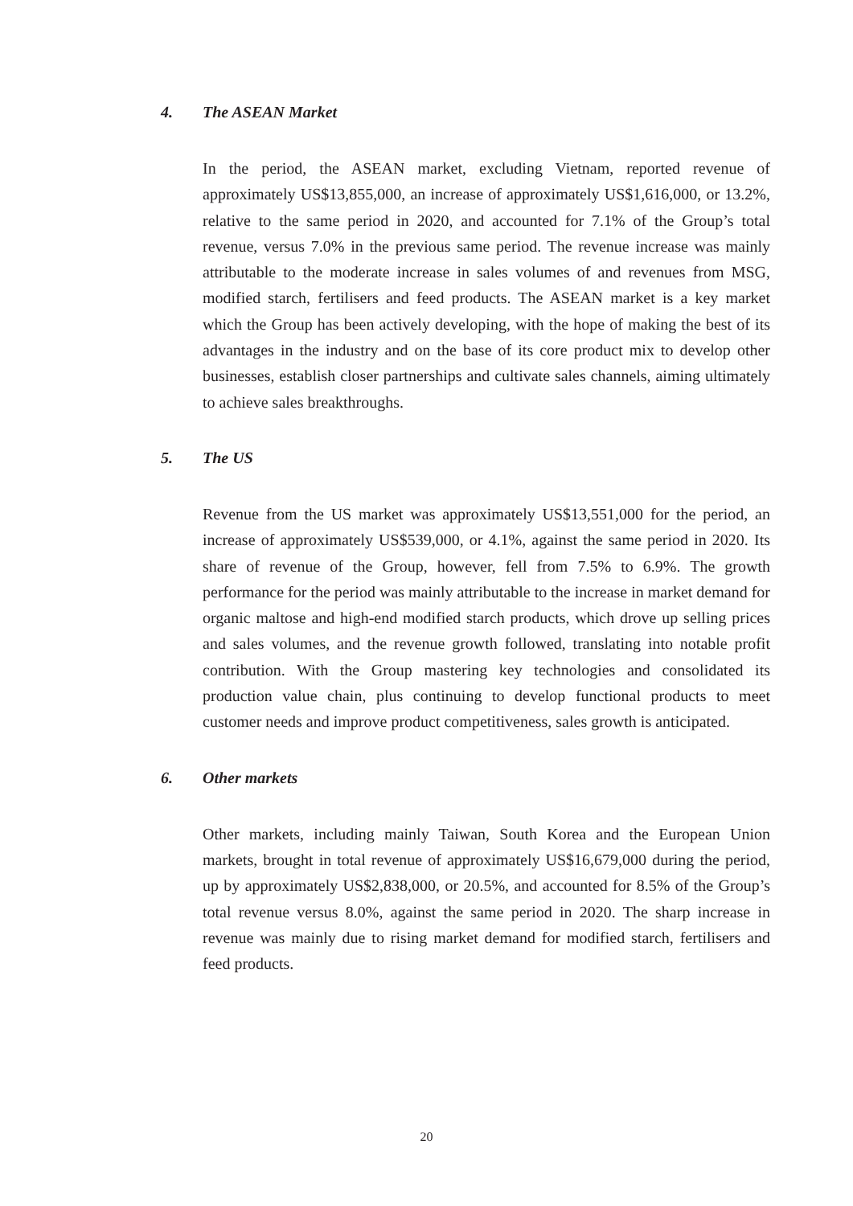4. The ASEAN Market
In the period, the ASEAN market, excluding Vietnam, reported revenue of approximately US$13,855,000, an increase of approximately US$1,616,000, or 13.2%, relative to the same period in 2020, and accounted for 7.1% of the Group’s total revenue, versus 7.0% in the previous same period. The revenue increase was mainly attributable to the moderate increase in sales volumes of and revenues from MSG, modified starch, fertilisers and feed products. The ASEAN market is a key market which the Group has been actively developing, with the hope of making the best of its advantages in the industry and on the base of its core product mix to develop other businesses, establish closer partnerships and cultivate sales channels, aiming ultimately to achieve sales breakthroughs.
5. The US
Revenue from the US market was approximately US$13,551,000 for the period, an increase of approximately US$539,000, or 4.1%, against the same period in 2020. Its share of revenue of the Group, however, fell from 7.5% to 6.9%. The growth performance for the period was mainly attributable to the increase in market demand for organic maltose and high-end modified starch products, which drove up selling prices and sales volumes, and the revenue growth followed, translating into notable profit contribution. With the Group mastering key technologies and consolidated its production value chain, plus continuing to develop functional products to meet customer needs and improve product competitiveness, sales growth is anticipated.
6. Other markets
Other markets, including mainly Taiwan, South Korea and the European Union markets, brought in total revenue of approximately US$16,679,000 during the period, up by approximately US$2,838,000, or 20.5%, and accounted for 8.5% of the Group’s total revenue versus 8.0%, against the same period in 2020. The sharp increase in revenue was mainly due to rising market demand for modified starch, fertilisers and feed products.
20